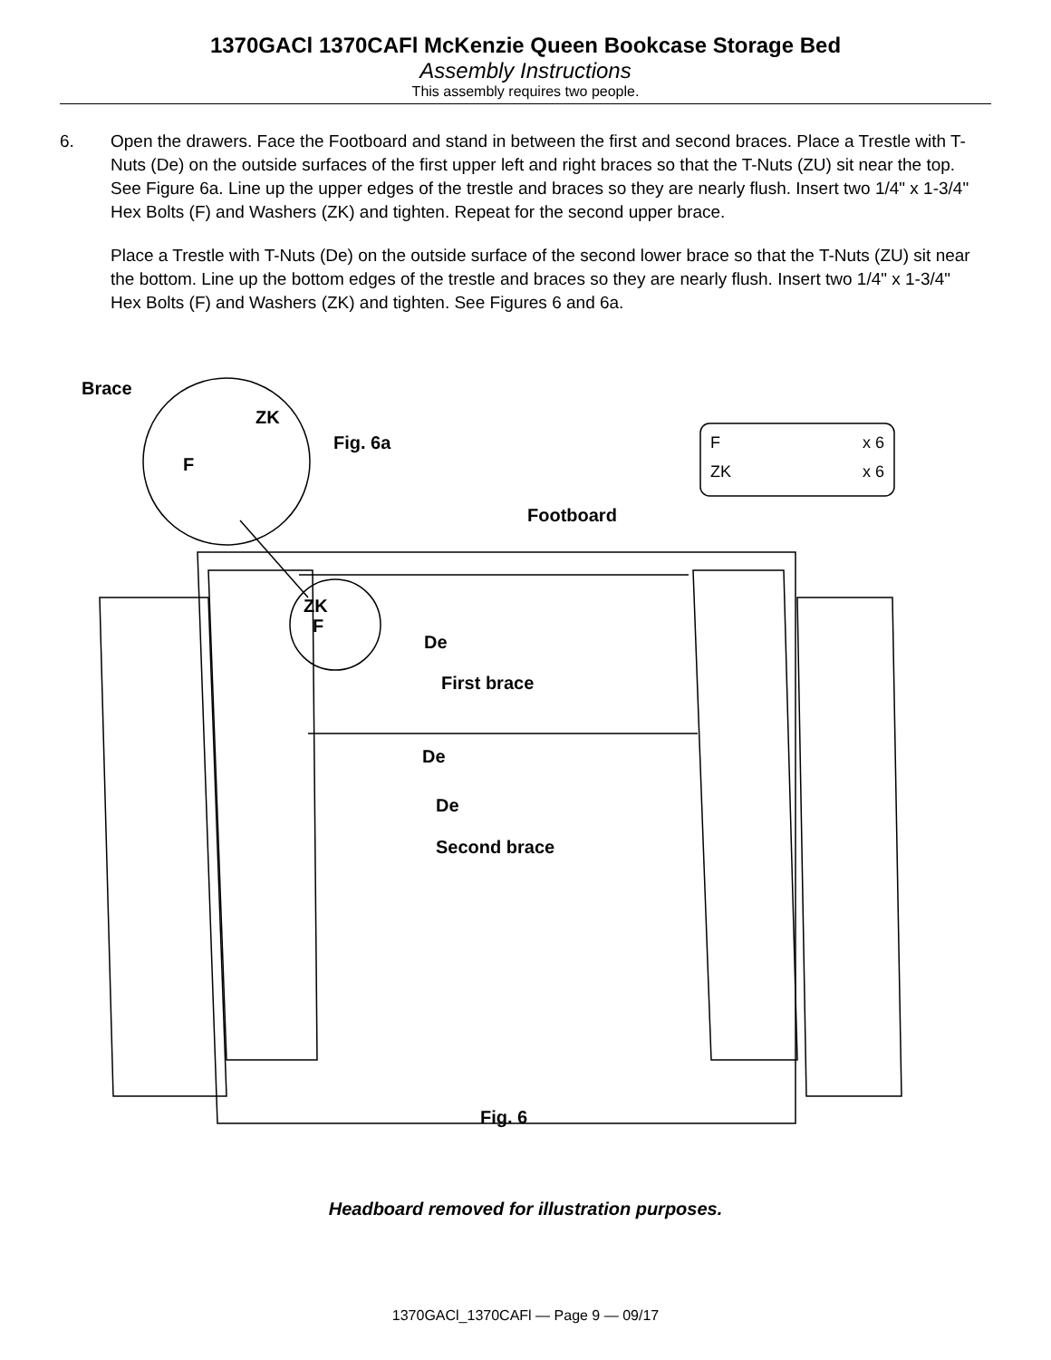1370GACl 1370CAFl McKenzie Queen Bookcase Storage Bed
Assembly Instructions
This assembly requires two people.
6. Open the drawers. Face the Footboard and stand in between the first and second braces. Place a Trestle with T-Nuts (De) on the outside surfaces of the first upper left and right braces so that the T-Nuts (ZU) sit near the top. See Figure 6a. Line up the upper edges of the trestle and braces so they are nearly flush. Insert two 1/4" x 1-3/4" Hex Bolts (F) and Washers (ZK) and tighten. Repeat for the second upper brace.
Place a Trestle with T-Nuts (De) on the outside surface of the second lower brace so that the T-Nuts (ZU) sit near the bottom. Line up the bottom edges of the trestle and braces so they are nearly flush. Insert two 1/4" x 1-3/4" Hex Bolts (F) and Washers (ZK) and tighten. See Figures 6 and 6a.
Brace
ZK
F
Fig. 6a
Fx 6
ZK x 6
Footboard
ZK
F
De
First brace
De
De
Second brace
Fig. 6
Headboard removed for illustration purposes.
1370GACl_1370CAFl — Page 9 — 09/17